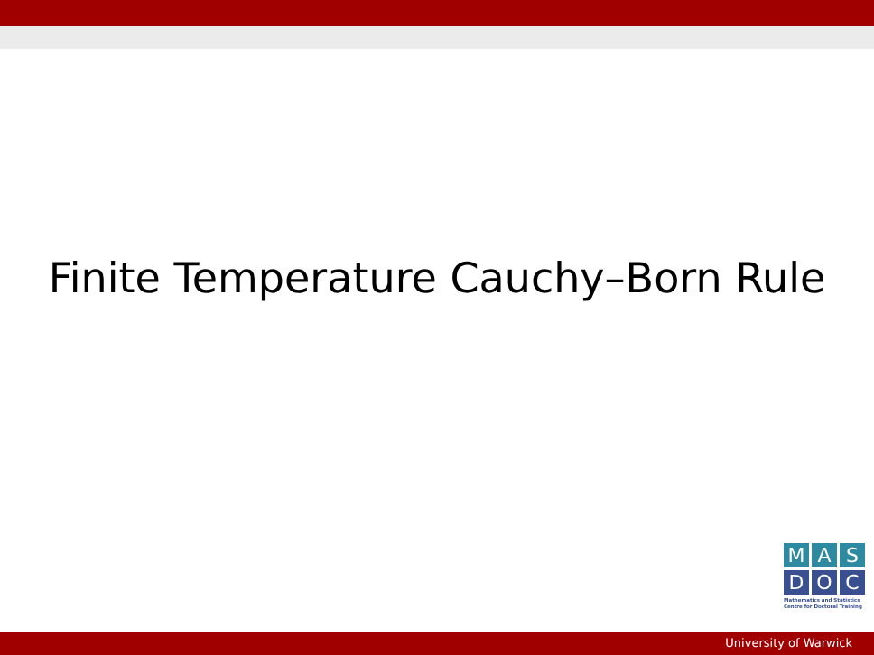Finite Temperature Cauchy–Born Rule
M A S
D O C
Mathematics and Statistics
Centre for Doctoral Training
University of Warwick